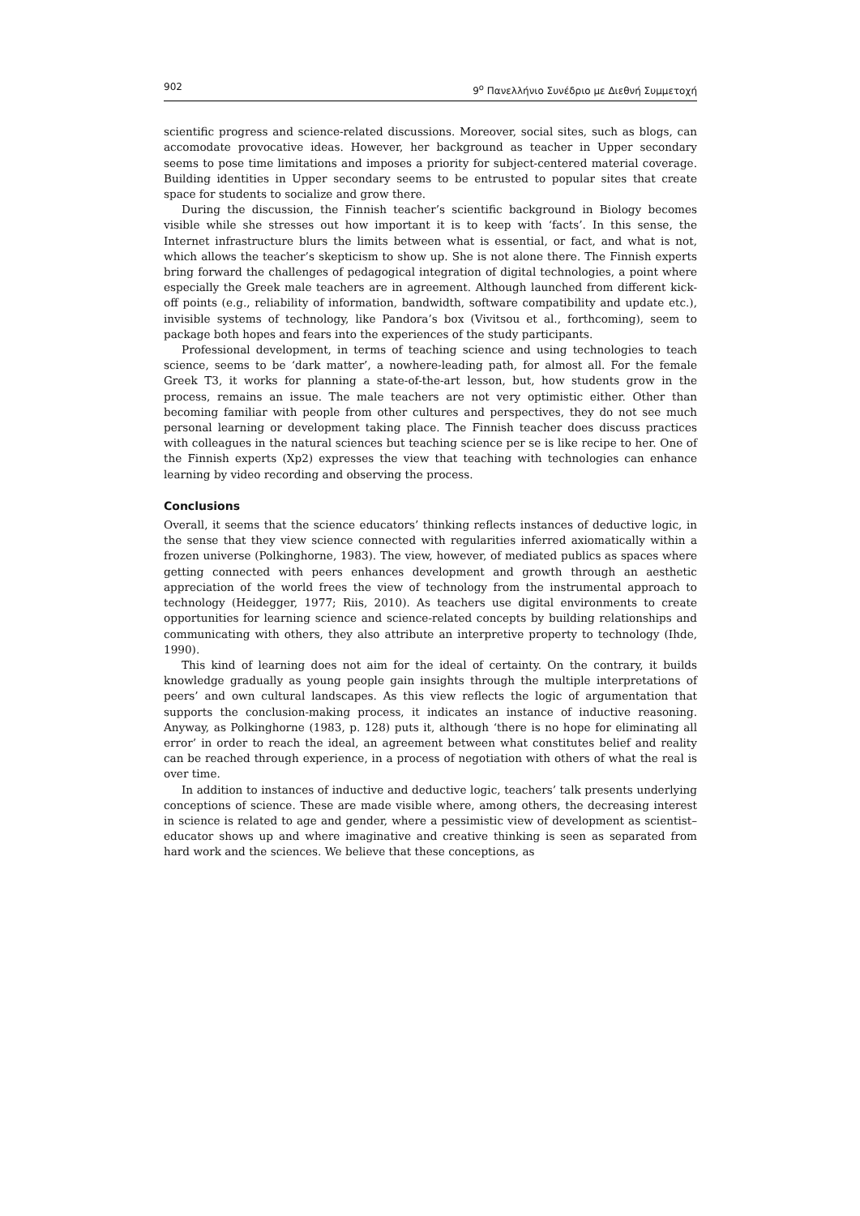902 9<sup>ο</sup> Πανελλήνιο Συνέδριο με Διεθνή Συμμετοχή
scientific progress and science-related discussions. Moreover, social sites, such as blogs, can accomodate provocative ideas. However, her background as teacher in Upper secondary seems to pose time limitations and imposes a priority for subject-centered material coverage. Building identities in Upper secondary seems to be entrusted to popular sites that create space for students to socialize and grow there.
During the discussion, the Finnish teacher’s scientific background in Biology becomes visible while she stresses out how important it is to keep with ‘facts’. In this sense, the Internet infrastructure blurs the limits between what is essential, or fact, and what is not, which allows the teacher’s skepticism to show up. She is not alone there. The Finnish experts bring forward the challenges of pedagogical integration of digital technologies, a point where especially the Greek male teachers are in agreement. Although launched from different kick-off points (e.g., reliability of information, bandwidth, software compatibility and update etc.), invisible systems of technology, like Pandora’s box (Vivitsou et al., forthcoming), seem to package both hopes and fears into the experiences of the study participants.
Professional development, in terms of teaching science and using technologies to teach science, seems to be ‘dark matter’, a nowhere-leading path, for almost all. For the female Greek T3, it works for planning a state-of-the-art lesson, but, how students grow in the process, remains an issue. The male teachers are not very optimistic either. Other than becoming familiar with people from other cultures and perspectives, they do not see much personal learning or development taking place. The Finnish teacher does discuss practices with colleagues in the natural sciences but teaching science per se is like recipe to her. One of the Finnish experts (Xp2) expresses the view that teaching with technologies can enhance learning by video recording and observing the process.
Conclusions
Overall, it seems that the science educators’ thinking reflects instances of deductive logic, in the sense that they view science connected with regularities inferred axiomatically within a frozen universe (Polkinghorne, 1983). The view, however, of mediated publics as spaces where getting connected with peers enhances development and growth through an aesthetic appreciation of the world frees the view of technology from the instrumental approach to technology (Heidegger, 1977; Riis, 2010). As teachers use digital environments to create opportunities for learning science and science-related concepts by building relationships and communicating with others, they also attribute an interpretive property to technology (Ihde, 1990).
This kind of learning does not aim for the ideal of certainty. On the contrary, it builds knowledge gradually as young people gain insights through the multiple interpretations of peers’ and own cultural landscapes. As this view reflects the logic of argumentation that supports the conclusion-making process, it indicates an instance of inductive reasoning. Anyway, as Polkinghorne (1983, p. 128) puts it, although ‘there is no hope for eliminating all error’ in order to reach the ideal, an agreement between what constitutes belief and reality can be reached through experience, in a process of negotiation with others of what the real is over time.
In addition to instances of inductive and deductive logic, teachers’ talk presents underlying conceptions of science. These are made visible where, among others, the decreasing interest in science is related to age and gender, where a pessimistic view of development as scientist–educator shows up and where imaginative and creative thinking is seen as separated from hard work and the sciences. We believe that these conceptions, as